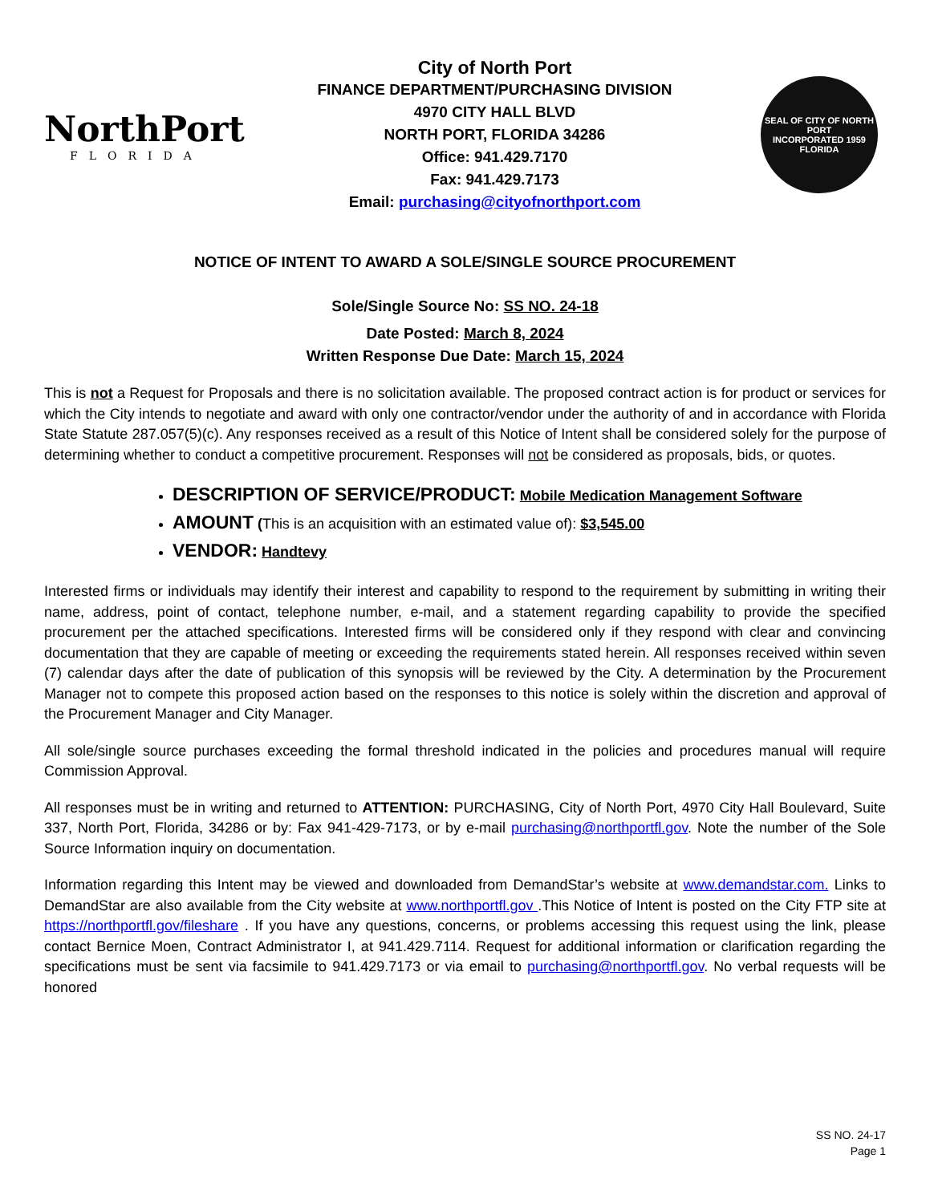NorthPort
FLORIDA
City of North Port
FINANCE DEPARTMENT/PURCHASING DIVISION
4970 CITY HALL BLVD
NORTH PORT, FLORIDA 34286
Office: 941.429.7170
Fax: 941.429.7173
Email: purchasing@cityofnorthport.com
SEAL OF CITY OF NORTH PORT
INCORPORATED 1959
FLORIDA
NOTICE OF INTENT TO AWARD A SOLE/SINGLE SOURCE PROCUREMENT
Sole/Single Source No: SS NO. 24-18
Date Posted: March 8, 2024
Written Response Due Date: March 15, 2024
This is not a Request for Proposals and there is no solicitation available. The proposed contract action is for product or services for which the City intends to negotiate and award with only one contractor/vendor under the authority of and in accordance with Florida State Statute 287.057(5)(c). Any responses received as a result of this Notice of Intent shall be considered solely for the purpose of determining whether to conduct a competitive procurement. Responses will not be considered as proposals, bids, or quotes.
DESCRIPTION OF SERVICE/PRODUCT: Mobile Medication Management Software
AMOUNT (This is an acquisition with an estimated value of): $3,545.00
VENDOR: Handtevy
Interested firms or individuals may identify their interest and capability to respond to the requirement by submitting in writing their name, address, point of contact, telephone number, e-mail, and a statement regarding capability to provide the specified procurement per the attached specifications. Interested firms will be considered only if they respond with clear and convincing documentation that they are capable of meeting or exceeding the requirements stated herein. All responses received within seven (7) calendar days after the date of publication of this synopsis will be reviewed by the City. A determination by the Procurement Manager not to compete this proposed action based on the responses to this notice is solely within the discretion and approval of the Procurement Manager and City Manager.
All sole/single source purchases exceeding the formal threshold indicated in the policies and procedures manual will require Commission Approval.
All responses must be in writing and returned to ATTENTION: PURCHASING, City of North Port, 4970 City Hall Boulevard, Suite 337, North Port, Florida, 34286 or by: Fax 941-429-7173, or by e-mail purchasing@northportfl.gov. Note the number of the Sole Source Information inquiry on documentation.
Information regarding this Intent may be viewed and downloaded from DemandStar’s website at www.demandstar.com. Links to DemandStar are also available from the City website at www.northportfl.gov .This Notice of Intent is posted on the City FTP site at https://northportfl.gov/fileshare . If you have any questions, concerns, or problems accessing this request using the link, please contact Bernice Moen, Contract Administrator I, at 941.429.7114. Request for additional information or clarification regarding the specifications must be sent via facsimile to 941.429.7173 or via email to purchasing@northportfl.gov. No verbal requests will be honored
SS NO. 24-17
Page 1